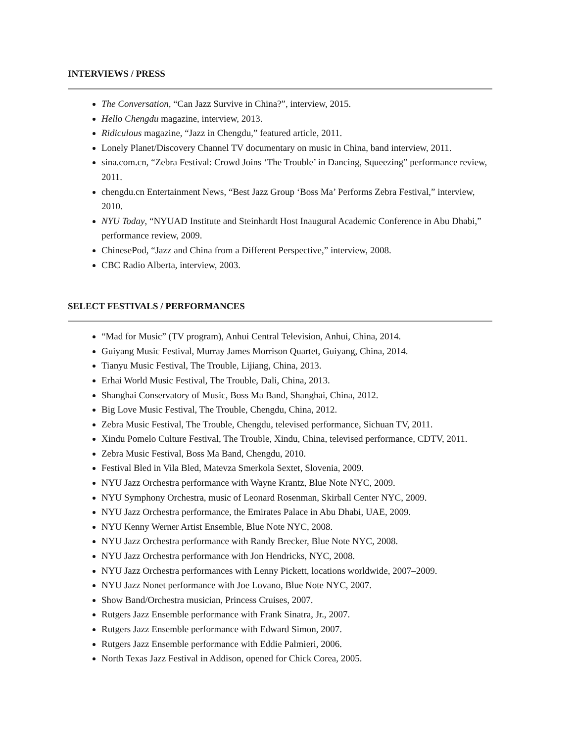INTERVIEWS / PRESS
The Conversation, “Can Jazz Survive in China?”, interview, 2015.
Hello Chengdu magazine, interview, 2013.
Ridiculous magazine, “Jazz in Chengdu,” featured article, 2011.
Lonely Planet/Discovery Channel TV documentary on music in China, band interview, 2011.
sina.com.cn, “Zebra Festival: Crowd Joins ‘The Trouble’ in Dancing, Squeezing” performance review, 2011.
chengdu.cn Entertainment News, “Best Jazz Group ‘Boss Ma’ Performs Zebra Festival,” interview, 2010.
NYU Today, “NYUAD Institute and Steinhardt Host Inaugural Academic Conference in Abu Dhabi,” performance review, 2009.
ChinesePod, “Jazz and China from a Different Perspective,” interview, 2008.
CBC Radio Alberta, interview, 2003.
SELECT FESTIVALS / PERFORMANCES
“Mad for Music” (TV program), Anhui Central Television, Anhui, China, 2014.
Guiyang Music Festival, Murray James Morrison Quartet, Guiyang, China, 2014.
Tianyu Music Festival, The Trouble, Lijiang, China, 2013.
Erhai World Music Festival, The Trouble, Dali, China, 2013.
Shanghai Conservatory of Music, Boss Ma Band, Shanghai, China, 2012.
Big Love Music Festival, The Trouble, Chengdu, China, 2012.
Zebra Music Festival, The Trouble, Chengdu, televised performance, Sichuan TV, 2011.
Xindu Pomelo Culture Festival, The Trouble, Xindu, China, televised performance, CDTV, 2011.
Zebra Music Festival, Boss Ma Band, Chengdu, 2010.
Festival Bled in Vila Bled, Matevza Smerkola Sextet, Slovenia, 2009.
NYU Jazz Orchestra performance with Wayne Krantz, Blue Note NYC, 2009.
NYU Symphony Orchestra, music of Leonard Rosenman, Skirball Center NYC, 2009.
NYU Jazz Orchestra performance, the Emirates Palace in Abu Dhabi, UAE, 2009.
NYU Kenny Werner Artist Ensemble, Blue Note NYC, 2008.
NYU Jazz Orchestra performance with Randy Brecker, Blue Note NYC, 2008.
NYU Jazz Orchestra performance with Jon Hendricks, NYC, 2008.
NYU Jazz Orchestra performances with Lenny Pickett, locations worldwide, 2007–2009.
NYU Jazz Nonet performance with Joe Lovano, Blue Note NYC, 2007.
Show Band/Orchestra musician, Princess Cruises, 2007.
Rutgers Jazz Ensemble performance with Frank Sinatra, Jr., 2007.
Rutgers Jazz Ensemble performance with Edward Simon, 2007.
Rutgers Jazz Ensemble performance with Eddie Palmieri, 2006.
North Texas Jazz Festival in Addison, opened for Chick Corea, 2005.